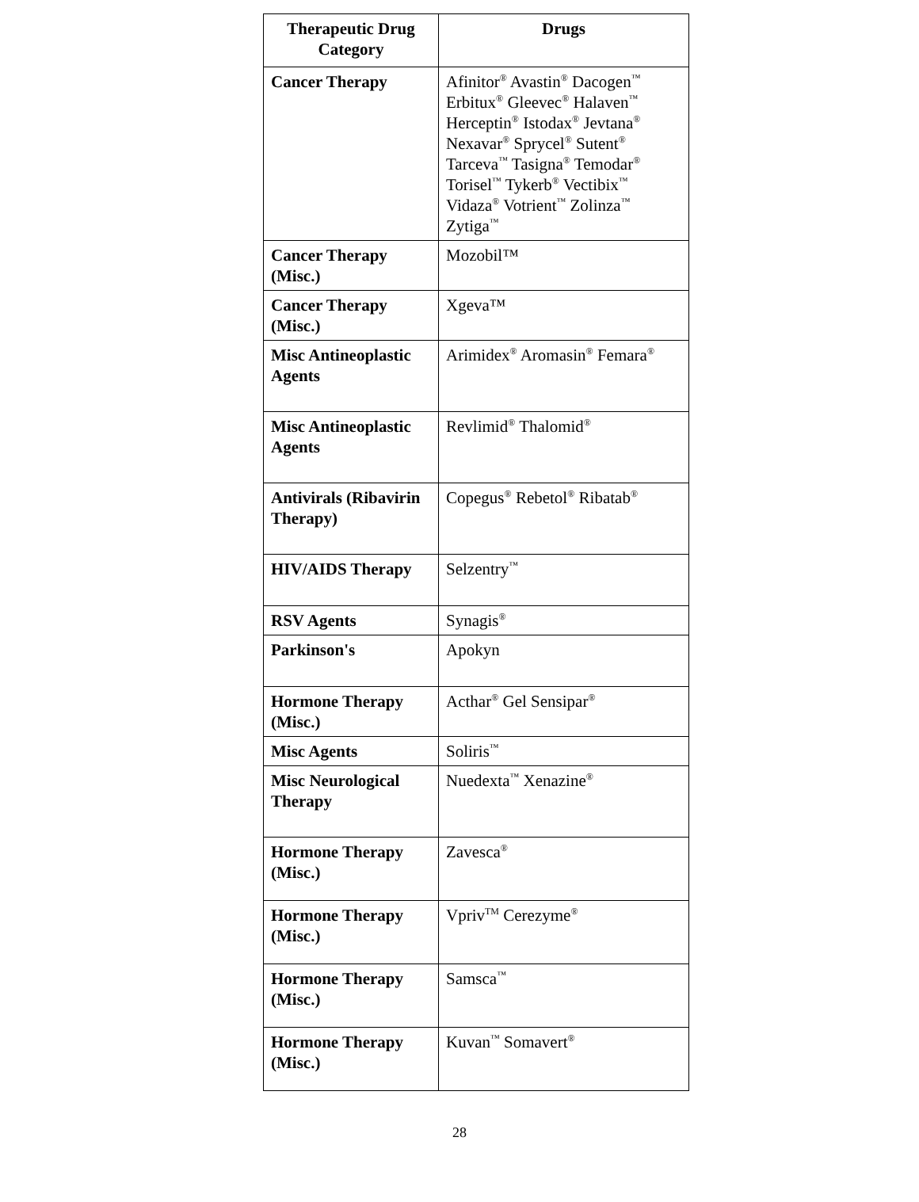| Therapeutic Drug Category | Drugs |
| --- | --- |
| Cancer Therapy | Afinitor<sup>®</sup> Avastin<sup>®</sup> Dacogen<sup>™</sup> Erbitux<sup>®</sup> Gleevec<sup>®</sup> Halaven<sup>™</sup> Herceptin<sup>®</sup> Istodax<sup>®</sup> Jevtana<sup>®</sup> Nexavar<sup>®</sup> Sprycel<sup>®</sup> Sutent<sup>®</sup> Tarceva<sup>™</sup> Tasigna<sup>®</sup> Temodar<sup>®</sup> Torisel<sup>™</sup> Tykerb<sup>®</sup> Vectibix<sup>™</sup> Vidaza<sup>®</sup> Votrient<sup>™</sup> Zolinza<sup>™</sup> Zytiga<sup>™</sup> |
| Cancer Therapy (Misc.) | Mozobil™ |
| Cancer Therapy (Misc.) | Xgeva™ |
| Misc Antineoplastic Agents | Arimidex<sup>®</sup> Aromasin<sup>®</sup> Femara<sup>®</sup> |
| Misc Antineoplastic Agents | Revlimid<sup>®</sup> Thalomid<sup>®</sup> |
| Antivirals (Ribavirin Therapy) | Copegus<sup>®</sup> Rebetol<sup>®</sup> Ribatab<sup>®</sup> |
| HIV/AIDS Therapy | Selzentry<sup>™</sup> |
| RSV Agents | Synagis<sup>®</sup> |
| Parkinson's | Apokyn |
| Hormone Therapy (Misc.) | Acthar<sup>®</sup> Gel Sensipar<sup>®</sup> |
| Misc Agents | Soliris<sup>™</sup> |
| Misc Neurological Therapy | Nuedexta<sup>™</sup> Xenazine<sup>®</sup> |
| Hormone Therapy (Misc.) | Zavesca<sup>®</sup> |
| Hormone Therapy (Misc.) | Vpriv<sup>TM</sup> Cerezyme<sup>®</sup> |
| Hormone Therapy (Misc.) | Samsca<sup>™</sup> |
| Hormone Therapy (Misc.) | Kuvan<sup>™</sup> Somavert<sup>®</sup> |
28